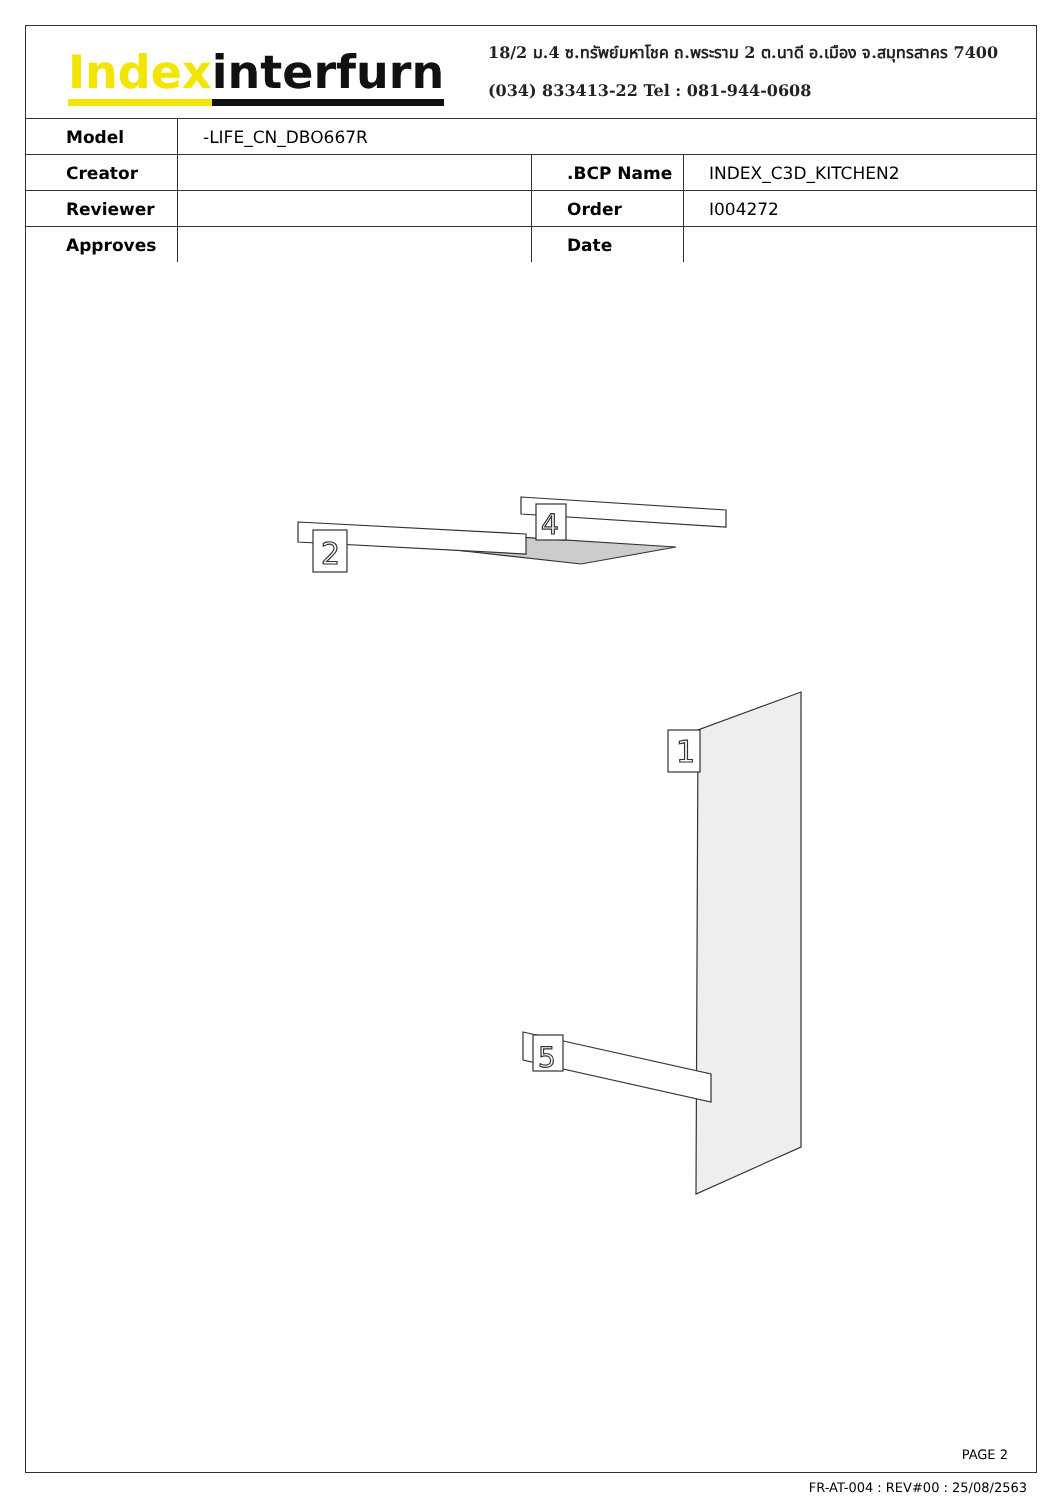Index interfurn
18/2 ม.4 ซ.ทรัพย์มหาโชค ถ.พระราม 2 ต.นาดี อ.เมือง จ.สมุทรสาคร 7400
(034) 833413-22 Tel : 081-944-0608
| Model | -LIFE_CN_DBO667R | | |
| Creator | | .BCP Name | INDEX_C3D_KITCHEN2 |
| Reviewer | | Order | I004272 |
| Approves | | Date | |
2
4
1
5
PAGE 2
FR-AT-004 : REV#00 : 25/08/2563